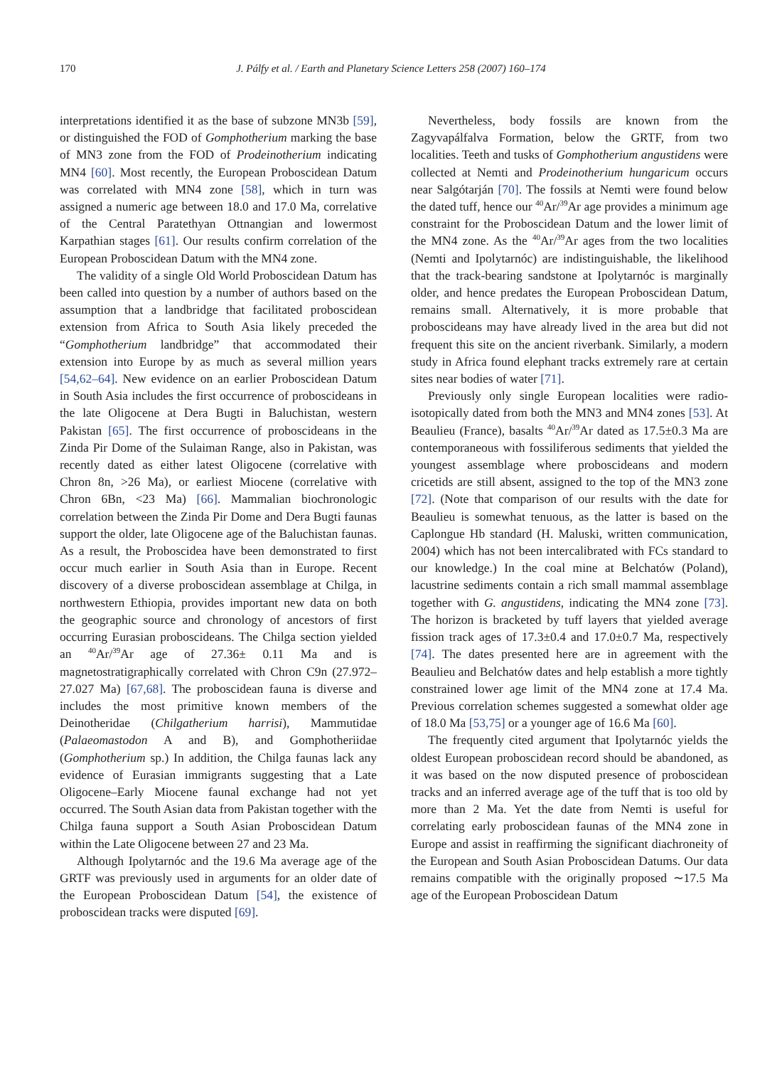170 J. Pálfy et al. / Earth and Planetary Science Letters 258 (2007) 160–174
interpretations identified it as the base of subzone MN3b [59], or distinguished the FOD of Gomphotherium marking the base of MN3 zone from the FOD of Prodeinotherium indicating MN4 [60]. Most recently, the European Proboscidean Datum was correlated with MN4 zone [58], which in turn was assigned a numeric age between 18.0 and 17.0 Ma, correlative of the Central Paratethyan Ottnangian and lowermost Karpathian stages [61]. Our results confirm correlation of the European Proboscidean Datum with the MN4 zone.
The validity of a single Old World Proboscidean Datum has been called into question by a number of authors based on the assumption that a landbridge that facilitated proboscidean extension from Africa to South Asia likely preceded the “Gomphotherium landbridge” that accommodated their extension into Europe by as much as several million years [54,62–64]. New evidence on an earlier Proboscidean Datum in South Asia includes the first occurrence of proboscideans in the late Oligocene at Dera Bugti in Baluchistan, western Pakistan [65]. The first occurrence of proboscideans in the Zinda Pir Dome of the Sulaiman Range, also in Pakistan, was recently dated as either latest Oligocene (correlative with Chron 8n, >26 Ma), or earliest Miocene (correlative with Chron 6Bn, <23 Ma) [66]. Mammalian biochronologic correlation between the Zinda Pir Dome and Dera Bugti faunas support the older, late Oligocene age of the Baluchistan faunas. As a result, the Proboscidea have been demonstrated to first occur much earlier in South Asia than in Europe. Recent discovery of a diverse proboscidean assemblage at Chilga, in northwestern Ethiopia, provides important new data on both the geographic source and chronology of ancestors of first occurring Eurasian proboscideans. The Chilga section yielded an <sup>40</sup>Ar/<sup>39</sup>Ar age of 27.36± 0.11 Ma and is magnetostratigraphically correlated with Chron C9n (27.972–27.027 Ma) [67,68]. The proboscidean fauna is diverse and includes the most primitive known members of the Deinotheridae (Chilgatherium harrisi), Mammutidae (Palaeomastodon A and B), and Gomphotheriidae (Gomphotherium sp.) In addition, the Chilga faunas lack any evidence of Eurasian immigrants suggesting that a Late Oligocene–Early Miocene faunal exchange had not yet occurred. The South Asian data from Pakistan together with the Chilga fauna support a South Asian Proboscidean Datum within the Late Oligocene between 27 and 23 Ma.
Although Ipolytarnóc and the 19.6 Ma average age of the GRTF was previously used in arguments for an older date of the European Proboscidean Datum [54], the existence of proboscidean tracks were disputed [69].
Nevertheless, body fossils are known from the Zagyvapálfalva Formation, below the GRTF, from two localities. Teeth and tusks of Gomphotherium angustidens were collected at Nemti and Prodeinotherium hungaricum occurs near Salgótarján [70]. The fossils at Nemti were found below the dated tuff, hence our <sup>40</sup>Ar/<sup>39</sup>Ar age provides a minimum age constraint for the Proboscidean Datum and the lower limit of the MN4 zone. As the <sup>40</sup>Ar/<sup>39</sup>Ar ages from the two localities (Nemti and Ipolytarnóc) are indistinguishable, the likelihood that the track-bearing sandstone at Ipolytarnóc is marginally older, and hence predates the European Proboscidean Datum, remains small. Alternatively, it is more probable that proboscideans may have already lived in the area but did not frequent this site on the ancient riverbank. Similarly, a modern study in Africa found elephant tracks extremely rare at certain sites near bodies of water [71].
Previously only single European localities were radio-isotopically dated from both the MN3 and MN4 zones [53]. At Beaulieu (France), basalts <sup>40</sup>Ar/<sup>39</sup>Ar dated as 17.5±0.3 Ma are contemporaneous with fossiliferous sediments that yielded the youngest assemblage where proboscideans and modern cricetids are still absent, assigned to the top of the MN3 zone [72]. (Note that comparison of our results with the date for Beaulieu is somewhat tenuous, as the latter is based on the Caplongue Hb standard (H. Maluski, written communication, 2004) which has not been intercalibrated with FCs standard to our knowledge.) In the coal mine at Belchatów (Poland), lacustrine sediments contain a rich small mammal assemblage together with G. angustidens, indicating the MN4 zone [73]. The horizon is bracketed by tuff layers that yielded average fission track ages of 17.3±0.4 and 17.0±0.7 Ma, respectively [74]. The dates presented here are in agreement with the Beaulieu and Belchatów dates and help establish a more tightly constrained lower age limit of the MN4 zone at 17.4 Ma. Previous correlation schemes suggested a somewhat older age of 18.0 Ma [53,75] or a younger age of 16.6 Ma [60].
The frequently cited argument that Ipolytarnóc yields the oldest European proboscidean record should be abandoned, as it was based on the now disputed presence of proboscidean tracks and an inferred average age of the tuff that is too old by more than 2 Ma. Yet the date from Nemti is useful for correlating early proboscidean faunas of the MN4 zone in Europe and assist in reaffirming the significant diachroneity of the European and South Asian Proboscidean Datums. Our data remains compatible with the originally proposed ∼17.5 Ma age of the European Proboscidean Datum